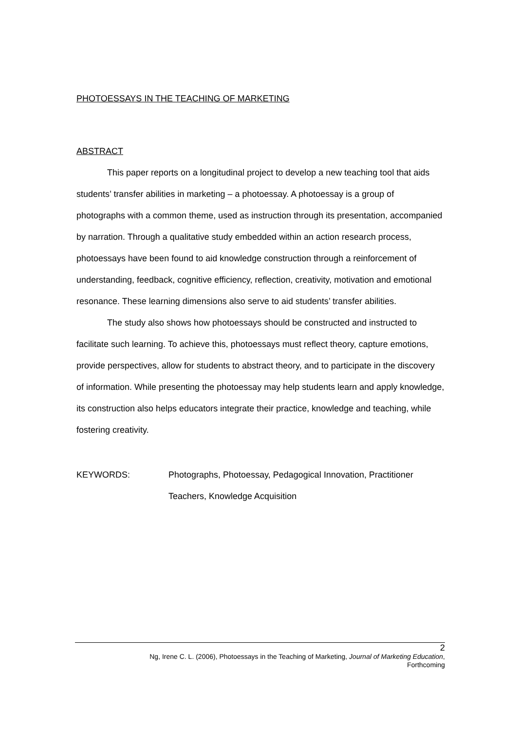PHOTOESSAYS IN THE TEACHING OF MARKETING
ABSTRACT
This paper reports on a longitudinal project to develop a new teaching tool that aids students’ transfer abilities in marketing – a photoessay. A photoessay is a group of photographs with a common theme, used as instruction through its presentation, accompanied by narration. Through a qualitative study embedded within an action research process, photoessays have been found to aid knowledge construction through a reinforcement of understanding, feedback, cognitive efficiency, reflection, creativity, motivation and emotional resonance. These learning dimensions also serve to aid students’ transfer abilities.
The study also shows how photoessays should be constructed and instructed to facilitate such learning. To achieve this, photoessays must reflect theory, capture emotions, provide perspectives, allow for students to abstract theory, and to participate in the discovery of information. While presenting the photoessay may help students learn and apply knowledge, its construction also helps educators integrate their practice, knowledge and teaching, while fostering creativity.
KEYWORDS: Photographs, Photoessay, Pedagogical Innovation, Practitioner Teachers, Knowledge Acquisition
2
Ng, Irene C. L. (2006), Photoessays in the Teaching of Marketing, Journal of Marketing Education,
Forthcoming